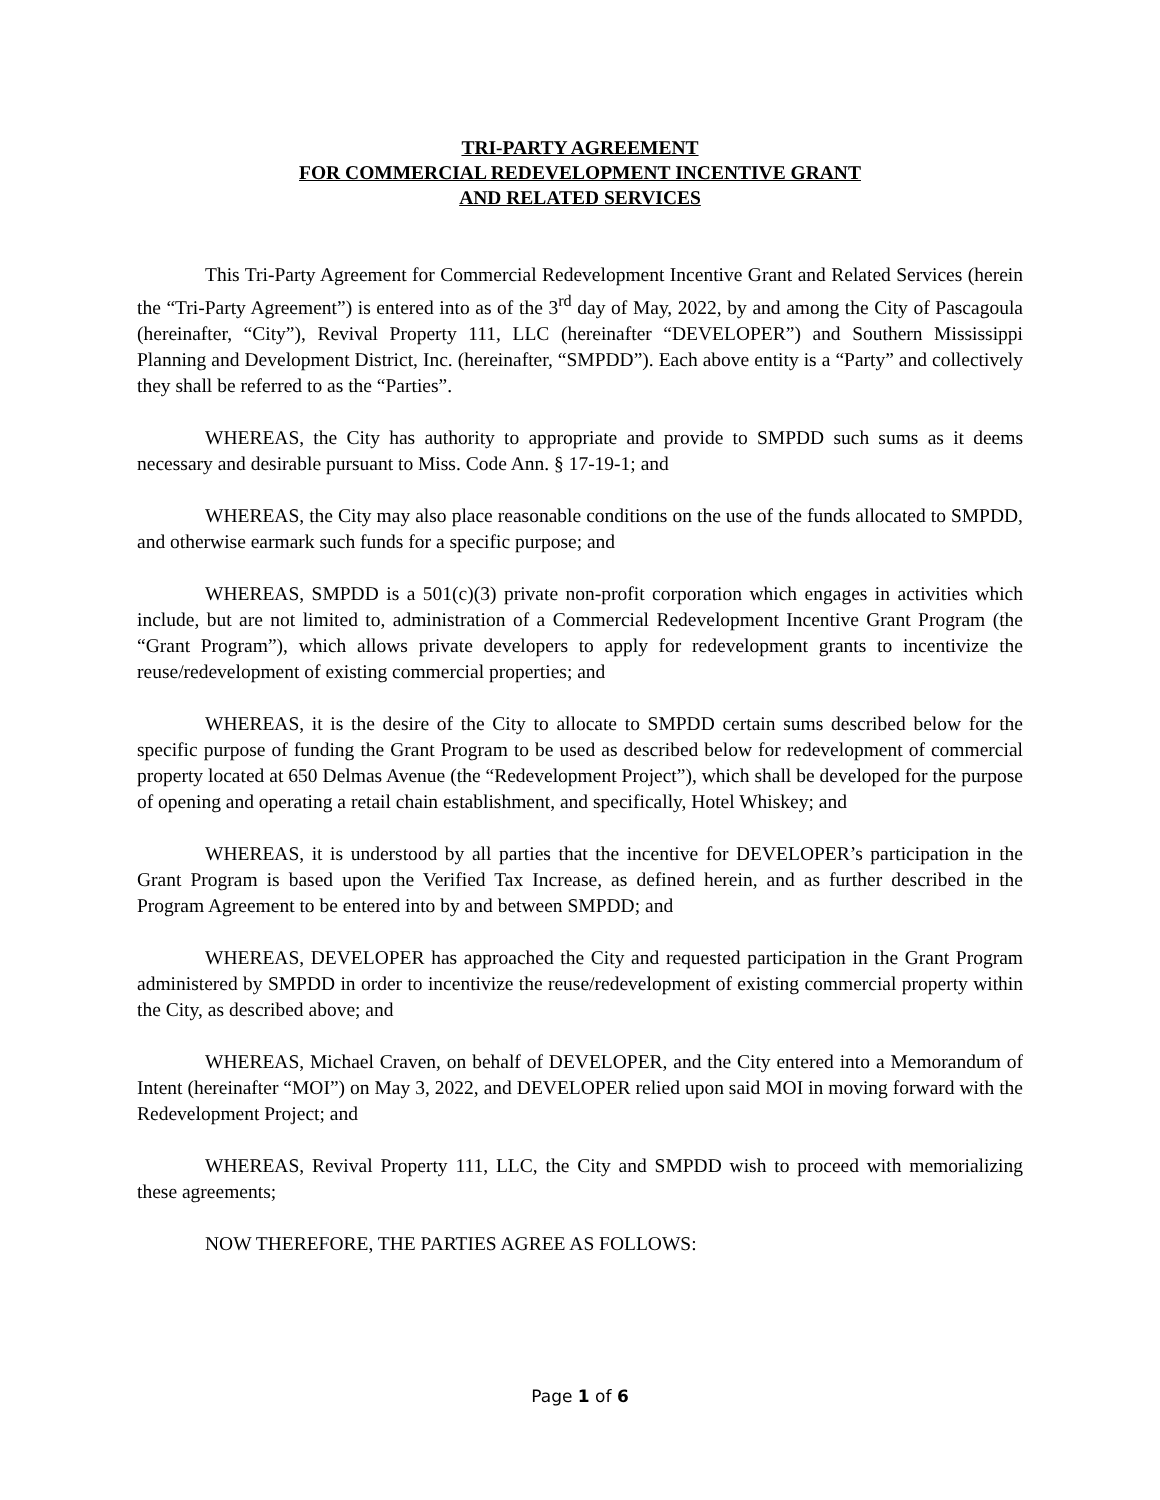TRI-PARTY AGREEMENT
FOR COMMERCIAL REDEVELOPMENT INCENTIVE GRANT
AND RELATED SERVICES
This Tri-Party Agreement for Commercial Redevelopment Incentive Grant and Related Services (herein the “Tri-Party Agreement”) is entered into as of the 3<sup>rd</sup> day of May, 2022, by and among the City of Pascagoula (hereinafter, “City”), Revival Property 111, LLC (hereinafter “DEVELOPER”) and Southern Mississippi Planning and Development District, Inc. (hereinafter, “SMPDD”). Each above entity is a “Party” and collectively they shall be referred to as the “Parties”.
WHEREAS, the City has authority to appropriate and provide to SMPDD such sums as it deems necessary and desirable pursuant to Miss. Code Ann. § 17-19-1; and
WHEREAS, the City may also place reasonable conditions on the use of the funds allocated to SMPDD, and otherwise earmark such funds for a specific purpose; and
WHEREAS, SMPDD is a 501(c)(3) private non-profit corporation which engages in activities which include, but are not limited to, administration of a Commercial Redevelopment Incentive Grant Program (the “Grant Program”), which allows private developers to apply for redevelopment grants to incentivize the reuse/redevelopment of existing commercial properties; and
WHEREAS, it is the desire of the City to allocate to SMPDD certain sums described below for the specific purpose of funding the Grant Program to be used as described below for redevelopment of commercial property located at 650 Delmas Avenue (the “Redevelopment Project”), which shall be developed for the purpose of opening and operating a retail chain establishment, and specifically, Hotel Whiskey; and
WHEREAS, it is understood by all parties that the incentive for DEVELOPER’s participation in the Grant Program is based upon the Verified Tax Increase, as defined herein, and as further described in the Program Agreement to be entered into by and between SMPDD; and
WHEREAS, DEVELOPER has approached the City and requested participation in the Grant Program administered by SMPDD in order to incentivize the reuse/redevelopment of existing commercial property within the City, as described above; and
WHEREAS, Michael Craven, on behalf of DEVELOPER, and the City entered into a Memorandum of Intent (hereinafter “MOI”) on May 3, 2022, and DEVELOPER relied upon said MOI in moving forward with the Redevelopment Project; and
WHEREAS, Revival Property 111, LLC, the City and SMPDD wish to proceed with memorializing these agreements;
NOW THEREFORE, THE PARTIES AGREE AS FOLLOWS:
Page 1 of 6